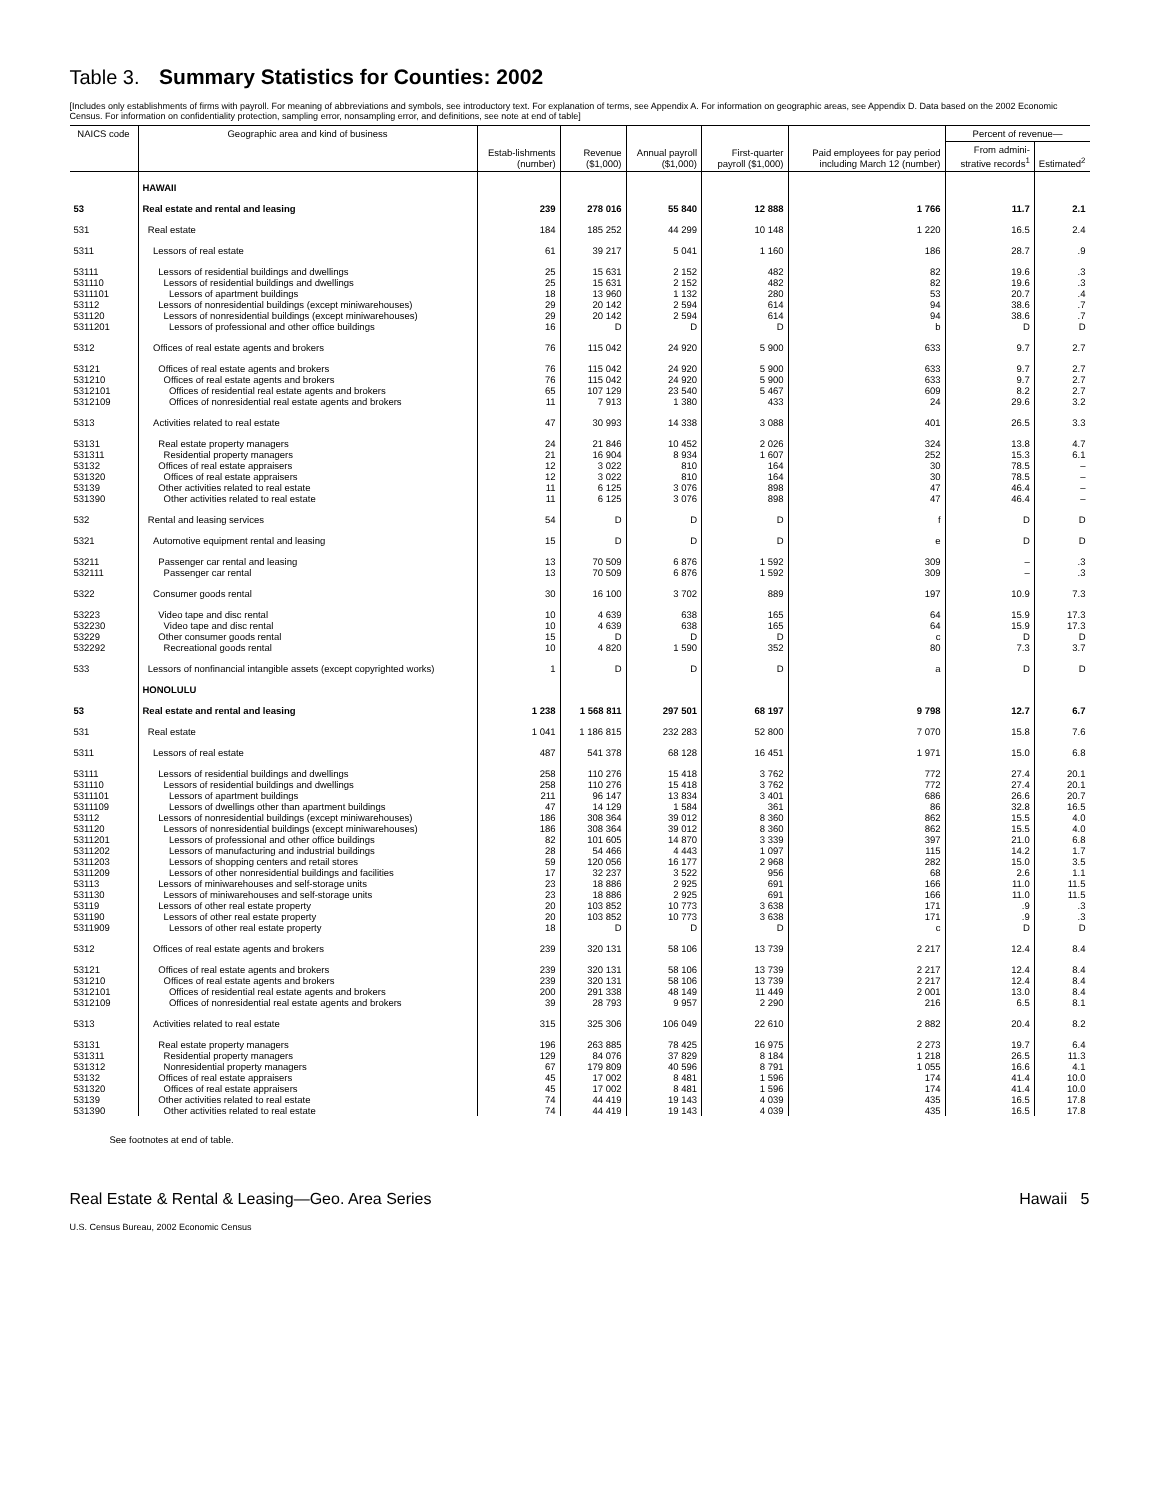Table 3. Summary Statistics for Counties: 2002
[Includes only establishments of firms with payroll. For meaning of abbreviations and symbols, see introductory text. For explanation of terms, see Appendix A. For information on geographic areas, see Appendix D. Data based on the 2002 Economic Census. For information on confidentiality protection, sampling error, nonsampling error, and definitions, see note at end of table]
| NAICS code | Geographic area and kind of business | Estab-lishments (number) | Revenue ($1,000) | Annual payroll ($1,000) | First-quarter payroll ($1,000) | Paid employees for pay period including March 12 (number) | Percent of revenue— | |
| --- | --- | --- | --- | --- | --- | --- | --- | --- |
| | | | | | | | From admini-strative records<sup>1</sup> | Estimated<sup>2</sup> |
| | HAWAII | | | | | | | |
| 53 | Real estate and rental and leasing | 239 | 278 016 | 55 840 | 12 888 | 1 766 | 11.7 | 2.1 |
| 531 | Real estate | 184 | 185 252 | 44 299 | 10 148 | 1 220 | 16.5 | 2.4 |
| 5311 | Lessors of real estate | 61 | 39 217 | 5 041 | 1 160 | 186 | 28.7 | .9 |
| 53111 | Lessors of residential buildings and dwellings | 25 | 15 631 | 2 152 | 482 | 82 | 19.6 | .3 |
| 531110 | Lessors of residential buildings and dwellings | 25 | 15 631 | 2 152 | 482 | 82 | 19.6 | .3 |
| 5311101 | Lessors of apartment buildings | 18 | 13 960 | 1 132 | 280 | 53 | 20.7 | .4 |
| 53112 | Lessors of nonresidential buildings (except miniwarehouses) | 29 | 20 142 | 2 594 | 614 | 94 | 38.6 | .7 |
| 531120 | Lessors of nonresidential buildings (except miniwarehouses) | 29 | 20 142 | 2 594 | 614 | 94 | 38.6 | .7 |
| 5311201 | Lessors of professional and other office buildings | 16 | D | D | D | b | D | D |
| 5312 | Offices of real estate agents and brokers | 76 | 115 042 | 24 920 | 5 900 | 633 | 9.7 | 2.7 |
| 53121 | Offices of real estate agents and brokers | 76 | 115 042 | 24 920 | 5 900 | 633 | 9.7 | 2.7 |
| 531210 | Offices of real estate agents and brokers | 76 | 115 042 | 24 920 | 5 900 | 633 | 9.7 | 2.7 |
| 5312101 | Offices of residential real estate agents and brokers | 65 | 107 129 | 23 540 | 5 467 | 609 | 8.2 | 2.7 |
| 5312109 | Offices of nonresidential real estate agents and brokers | 11 | 7 913 | 1 380 | 433 | 24 | 29.6 | 3.2 |
| 5313 | Activities related to real estate | 47 | 30 993 | 14 338 | 3 088 | 401 | 26.5 | 3.3 |
| 53131 | Real estate property managers | 24 | 21 846 | 10 452 | 2 026 | 324 | 13.8 | 4.7 |
| 531311 | Residential property managers | 21 | 16 904 | 8 934 | 1 607 | 252 | 15.3 | 6.1 |
| 53132 | Offices of real estate appraisers | 12 | 3 022 | 810 | 164 | 30 | 78.5 | – |
| 531320 | Offices of real estate appraisers | 12 | 3 022 | 810 | 164 | 30 | 78.5 | – |
| 53139 | Other activities related to real estate | 11 | 6 125 | 3 076 | 898 | 47 | 46.4 | – |
| 531390 | Other activities related to real estate | 11 | 6 125 | 3 076 | 898 | 47 | 46.4 | – |
| 532 | Rental and leasing services | 54 | D | D | D | f | D | D |
| 5321 | Automotive equipment rental and leasing | 15 | D | D | D | e | D | D |
| 53211 | Passenger car rental and leasing | 13 | 70 509 | 6 876 | 1 592 | 309 | – | .3 |
| 532111 | Passenger car rental | 13 | 70 509 | 6 876 | 1 592 | 309 | – | .3 |
| 5322 | Consumer goods rental | 30 | 16 100 | 3 702 | 889 | 197 | 10.9 | 7.3 |
| 53223 | Video tape and disc rental | 10 | 4 639 | 638 | 165 | 64 | 15.9 | 17.3 |
| 532230 | Video tape and disc rental | 10 | 4 639 | 638 | 165 | 64 | 15.9 | 17.3 |
| 53229 | Other consumer goods rental | 15 | D | D | D | c | D | D |
| 532292 | Recreational goods rental | 10 | 4 820 | 1 590 | 352 | 80 | 7.3 | 3.7 |
| 533 | Lessors of nonfinancial intangible assets (except copyrighted works) | 1 | D | D | D | a | D | D |
| | HONOLULU | | | | | | | |
| 53 | Real estate and rental and leasing | 1 238 | 1 568 811 | 297 501 | 68 197 | 9 798 | 12.7 | 6.7 |
| 531 | Real estate | 1 041 | 1 186 815 | 232 283 | 52 800 | 7 070 | 15.8 | 7.6 |
| 5311 | Lessors of real estate | 487 | 541 378 | 68 128 | 16 451 | 1 971 | 15.0 | 6.8 |
| 53111 | Lessors of residential buildings and dwellings | 258 | 110 276 | 15 418 | 3 762 | 772 | 27.4 | 20.1 |
| 531110 | Lessors of residential buildings and dwellings | 258 | 110 276 | 15 418 | 3 762 | 772 | 27.4 | 20.1 |
| 5311101 | Lessors of apartment buildings | 211 | 96 147 | 13 834 | 3 401 | 686 | 26.6 | 20.7 |
| 5311109 | Lessors of dwellings other than apartment buildings | 47 | 14 129 | 1 584 | 361 | 86 | 32.8 | 16.5 |
| 53112 | Lessors of nonresidential buildings (except miniwarehouses) | 186 | 308 364 | 39 012 | 8 360 | 862 | 15.5 | 4.0 |
| 531120 | Lessors of nonresidential buildings (except miniwarehouses) | 186 | 308 364 | 39 012 | 8 360 | 862 | 15.5 | 4.0 |
| 5311201 | Lessors of professional and other office buildings | 82 | 101 605 | 14 870 | 3 339 | 397 | 21.0 | 6.8 |
| 5311202 | Lessors of manufacturing and industrial buildings | 28 | 54 466 | 4 443 | 1 097 | 115 | 14.2 | 1.7 |
| 5311203 | Lessors of shopping centers and retail stores | 59 | 120 056 | 16 177 | 2 968 | 282 | 15.0 | 3.5 |
| 5311209 | Lessors of other nonresidential buildings and facilities | 17 | 32 237 | 3 522 | 956 | 68 | 2.6 | 1.1 |
| 53113 | Lessors of miniwarehouses and self-storage units | 23 | 18 886 | 2 925 | 691 | 166 | 11.0 | 11.5 |
| 531130 | Lessors of miniwarehouses and self-storage units | 23 | 18 886 | 2 925 | 691 | 166 | 11.0 | 11.5 |
| 53119 | Lessors of other real estate property | 20 | 103 852 | 10 773 | 3 638 | 171 | .9 | .3 |
| 531190 | Lessors of other real estate property | 20 | 103 852 | 10 773 | 3 638 | 171 | .9 | .3 |
| 5311909 | Lessors of other real estate property | 18 | D | D | D | c | D | D |
| 5312 | Offices of real estate agents and brokers | 239 | 320 131 | 58 106 | 13 739 | 2 217 | 12.4 | 8.4 |
| 53121 | Offices of real estate agents and brokers | 239 | 320 131 | 58 106 | 13 739 | 2 217 | 12.4 | 8.4 |
| 531210 | Offices of real estate agents and brokers | 239 | 320 131 | 58 106 | 13 739 | 2 217 | 12.4 | 8.4 |
| 5312101 | Offices of residential real estate agents and brokers | 200 | 291 338 | 48 149 | 11 449 | 2 001 | 13.0 | 8.4 |
| 5312109 | Offices of nonresidential real estate agents and brokers | 39 | 28 793 | 9 957 | 2 290 | 216 | 6.5 | 8.1 |
| 5313 | Activities related to real estate | 315 | 325 306 | 106 049 | 22 610 | 2 882 | 20.4 | 8.2 |
| 53131 | Real estate property managers | 196 | 263 885 | 78 425 | 16 975 | 2 273 | 19.7 | 6.4 |
| 531311 | Residential property managers | 129 | 84 076 | 37 829 | 8 184 | 1 218 | 26.5 | 11.3 |
| 531312 | Nonresidential property managers | 67 | 179 809 | 40 596 | 8 791 | 1 055 | 16.6 | 4.1 |
| 53132 | Offices of real estate appraisers | 45 | 17 002 | 8 481 | 1 596 | 174 | 41.4 | 10.0 |
| 531320 | Offices of real estate appraisers | 45 | 17 002 | 8 481 | 1 596 | 174 | 41.4 | 10.0 |
| 53139 | Other activities related to real estate | 74 | 44 419 | 19 143 | 4 039 | 435 | 16.5 | 17.8 |
| 531390 | Other activities related to real estate | 74 | 44 419 | 19 143 | 4 039 | 435 | 16.5 | 17.8 |
See footnotes at end of table.
Real Estate & Rental & Leasing—Geo. Area Series Hawaii 5
U.S. Census Bureau, 2002 Economic Census